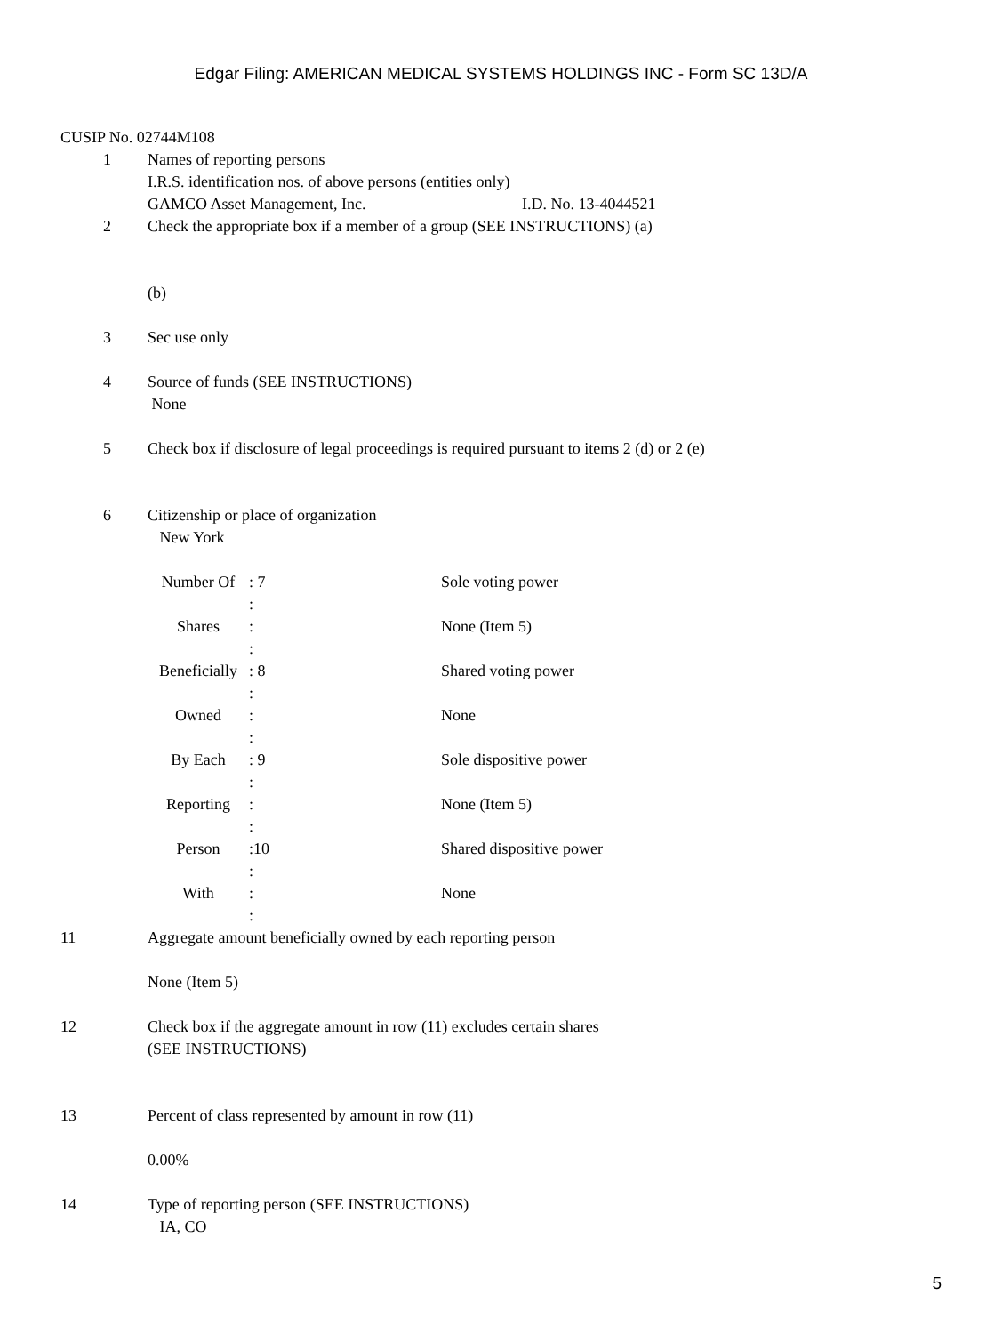Edgar Filing: AMERICAN MEDICAL SYSTEMS HOLDINGS INC - Form SC 13D/A
CUSIP No. 02744M108
1 Names of reporting persons
I.R.S. identification nos. of above persons (entities only)
GAMCO Asset Management, Inc. I.D. No. 13-4044521
2 Check the appropriate box if a member of a group (SEE INSTRUCTIONS) (a)
(b)
3 Sec use only
4 Source of funds (SEE INSTRUCTIONS)
None
5 Check box if disclosure of legal proceedings is required pursuant to items 2 (d) or 2 (e)
6 Citizenship or place of organization
New York
| Number Of | : 7 : | Sole voting power |
| Shares | : : | None (Item 5) |
| Beneficially | : 8 : | Shared voting power |
| Owned | : : | None |
| By Each | : 9 : | Sole dispositive power |
| Reporting | : : | None (Item 5) |
| Person | :10 : | Shared dispositive power |
| With | : : | None |
11 Aggregate amount beneficially owned by each reporting person
None (Item 5)
12 Check box if the aggregate amount in row (11) excludes certain shares
(SEE INSTRUCTIONS)
13 Percent of class represented by amount in row (11)
0.00%
14 Type of reporting person (SEE INSTRUCTIONS)
IA, CO
5